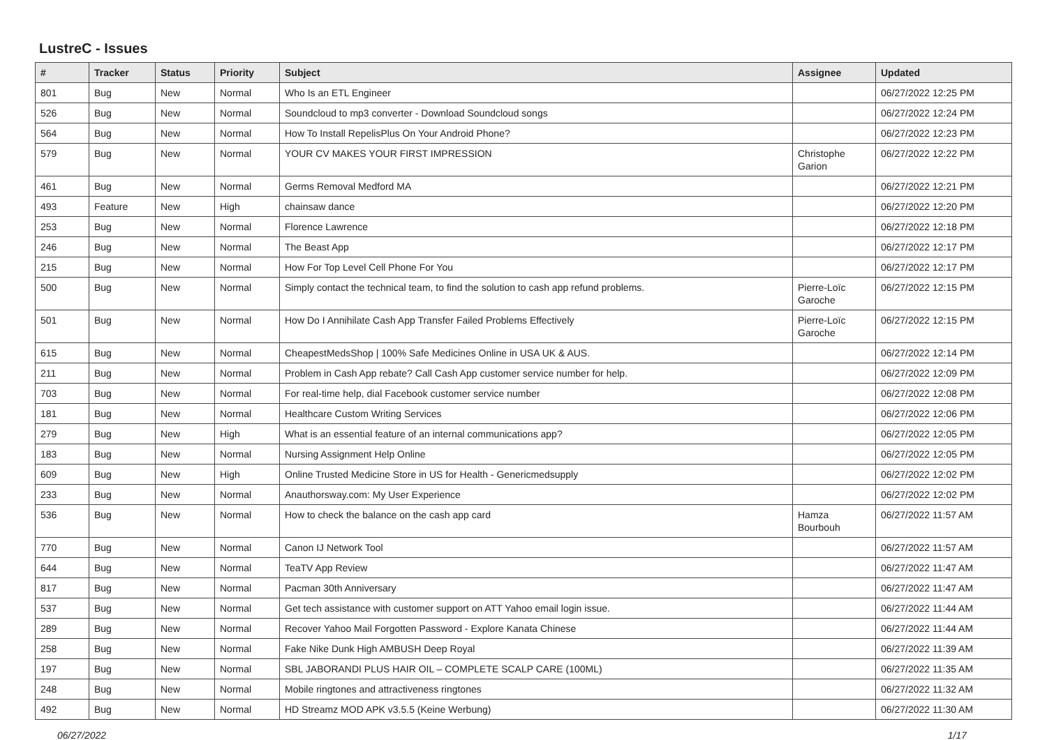LustreC - Issues
| # | Tracker | Status | Priority | Subject | Assignee | Updated |
| --- | --- | --- | --- | --- | --- | --- |
| 801 | Bug | New | Normal | Who Is an ETL Engineer | | 06/27/2022 12:25 PM |
| 526 | Bug | New | Normal | Soundcloud to mp3 converter - Download Soundcloud songs | | 06/27/2022 12:24 PM |
| 564 | Bug | New | Normal | How To Install RepelisPlus On Your Android Phone? | | 06/27/2022 12:23 PM |
| 579 | Bug | New | Normal | YOUR CV MAKES YOUR FIRST IMPRESSION | Christophe Garion | 06/27/2022 12:22 PM |
| 461 | Bug | New | Normal | Germs Removal Medford MA | | 06/27/2022 12:21 PM |
| 493 | Feature | New | High | chainsaw dance | | 06/27/2022 12:20 PM |
| 253 | Bug | New | Normal | Florence Lawrence | | 06/27/2022 12:18 PM |
| 246 | Bug | New | Normal | The Beast App | | 06/27/2022 12:17 PM |
| 215 | Bug | New | Normal | How For Top Level Cell Phone For You | | 06/27/2022 12:17 PM |
| 500 | Bug | New | Normal | Simply contact the technical team, to find the solution to cash app refund problems. | Pierre-Loïc Garoche | 06/27/2022 12:15 PM |
| 501 | Bug | New | Normal | How Do I Annihilate Cash App Transfer Failed Problems Effectively | Pierre-Loïc Garoche | 06/27/2022 12:15 PM |
| 615 | Bug | New | Normal | CheapestMedsShop / 100% Safe Medicines Online in USA UK & AUS. | | 06/27/2022 12:14 PM |
| 211 | Bug | New | Normal | Problem in Cash App rebate? Call Cash App customer service number for help. | | 06/27/2022 12:09 PM |
| 703 | Bug | New | Normal | For real-time help, dial Facebook customer service number | | 06/27/2022 12:08 PM |
| 181 | Bug | New | Normal | Healthcare Custom Writing Services | | 06/27/2022 12:06 PM |
| 279 | Bug | New | High | What is an essential feature of an internal communications app? | | 06/27/2022 12:05 PM |
| 183 | Bug | New | Normal | Nursing Assignment Help Online | | 06/27/2022 12:05 PM |
| 609 | Bug | New | High | Online Trusted Medicine Store in US for Health - Genericmedsupply | | 06/27/2022 12:02 PM |
| 233 | Bug | New | Normal | Anauthorsway.com: My User Experience | | 06/27/2022 12:02 PM |
| 536 | Bug | New | Normal | How to check the balance on the cash app card | Hamza Bourbouh | 06/27/2022 11:57 AM |
| 770 | Bug | New | Normal | Canon IJ Network Tool | | 06/27/2022 11:57 AM |
| 644 | Bug | New | Normal | TeaTV App Review | | 06/27/2022 11:47 AM |
| 817 | Bug | New | Normal | Pacman 30th Anniversary | | 06/27/2022 11:47 AM |
| 537 | Bug | New | Normal | Get tech assistance with customer support on ATT Yahoo email login issue. | | 06/27/2022 11:44 AM |
| 289 | Bug | New | Normal | Recover Yahoo Mail Forgotten Password - Explore Kanata Chinese | | 06/27/2022 11:44 AM |
| 258 | Bug | New | Normal | Fake Nike Dunk High AMBUSH Deep Royal | | 06/27/2022 11:39 AM |
| 197 | Bug | New | Normal | SBL JABORANDI PLUS HAIR OIL – COMPLETE SCALP CARE (100ML) | | 06/27/2022 11:35 AM |
| 248 | Bug | New | Normal | Mobile ringtones and attractiveness ringtones | | 06/27/2022 11:32 AM |
| 492 | Bug | New | Normal | HD Streamz MOD APK v3.5.5 (Keine Werbung) | | 06/27/2022 11:30 AM |
06/27/2022 1/17